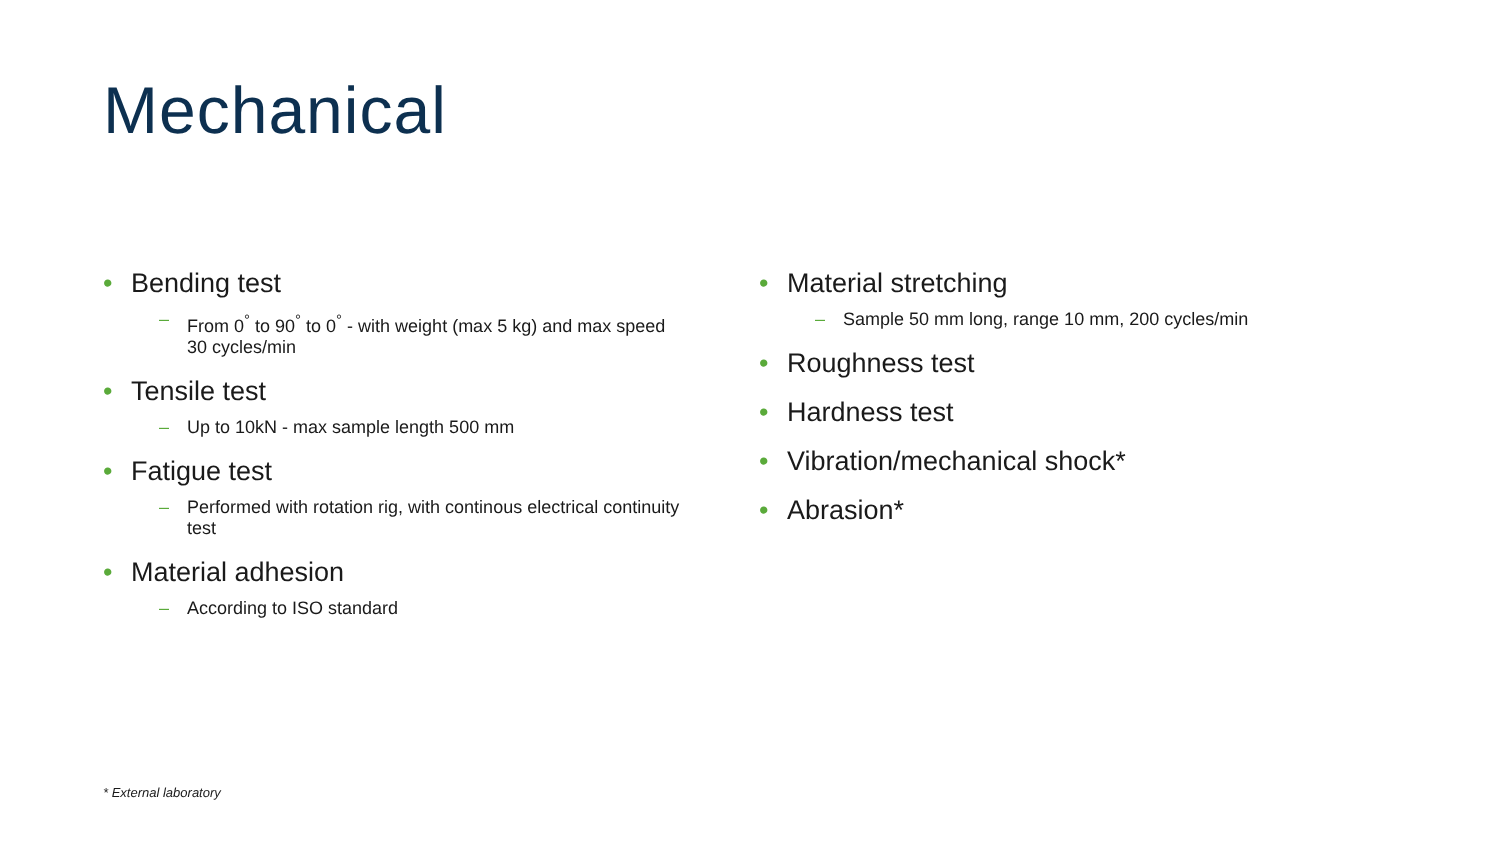Mechanical
• Bending test
– From 0<sup>°</sup> to 90<sup>°</sup> to 0<sup>°</sup> - with weight (max 5 kg) and max speed 30 cycles/min
• Tensile test
– Up to 10kN - max sample length 500 mm
• Fatigue test
– Performed with rotation rig, with continous electrical continuity test
• Material adhesion
– According to ISO standard
• Material stretching
– Sample 50 mm long, range 10 mm, 200 cycles/min
• Roughness test
• Hardness test
• Vibration/mechanical shock*
• Abrasion*
* External laboratory